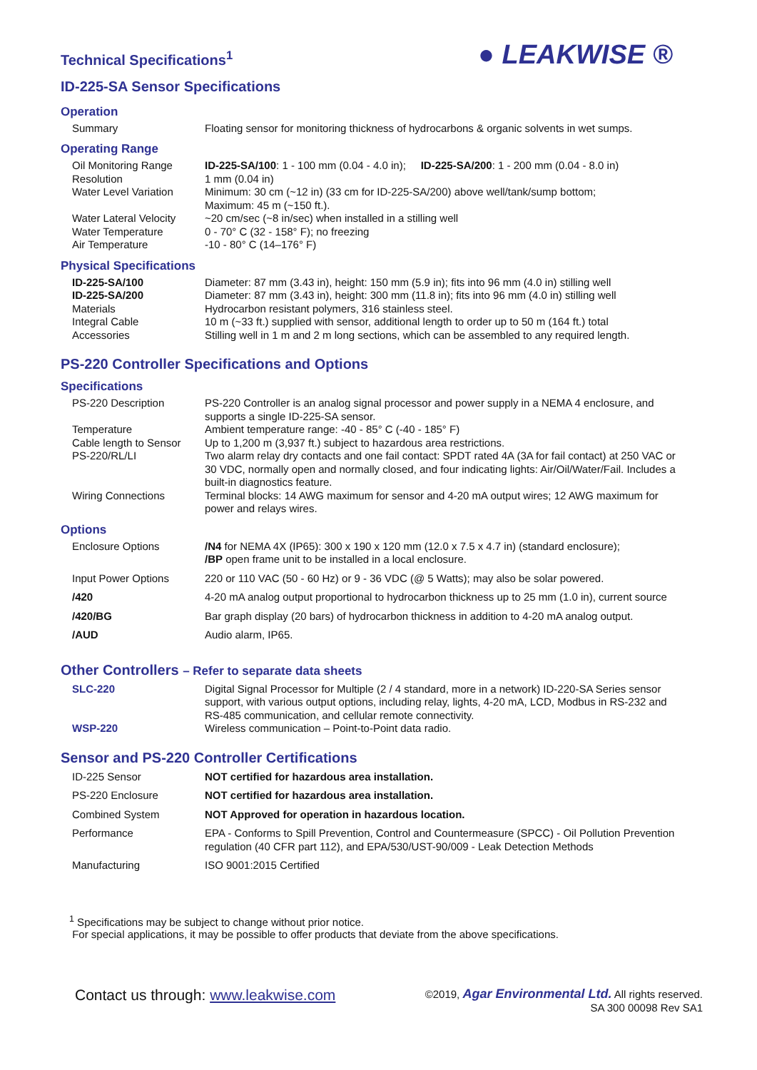● LEAKWISE ®
Technical Specifications<sup>1</sup>
ID-225-SA Sensor Specifications
Operation
| Summary | Floating sensor for monitoring thickness of hydrocarbons & organic solvents in wet sumps. |
Operating Range
| Oil Monitoring Range | ID-225-SA/100 : 1 - 100 mm (0.04 - 4.0 in); ID-225-SA/200 : 1 - 200 mm (0.04 - 8.0 in) |
| Resolution | 1 mm (0.04 in) |
| Water Level Variation | Minimum: 30 cm (~12 in) (33 cm for ID-225-SA/200) above well/tank/sump bottom; Maximum: 45 m (~150 ft.). |
| Water Lateral Velocity | ~20 cm/sec (~8 in/sec) when installed in a stilling well |
| Water Temperature | 0 - 70° C (32 - 158° F); no freezing |
| Air Temperature | -10 - 80° C (14–176° F) |
Physical Specifications
| ID-225-SA/100 | Diameter: 87 mm (3.43 in), height: 150 mm (5.9 in); fits into 96 mm (4.0 in) stilling well |
| ID-225-SA/200 | Diameter: 87 mm (3.43 in), height: 300 mm (11.8 in); fits into 96 mm (4.0 in) stilling well |
| Materials | Hydrocarbon resistant polymers, 316 stainless steel. |
| Integral Cable | 10 m (~33 ft.) supplied with sensor, additional length to order up to 50 m (164 ft.) total |
| Accessories | Stilling well in 1 m and 2 m long sections, which can be assembled to any required length. |
PS-220 Controller Specifications and Options
Specifications
| PS-220 Description | PS-220 Controller is an analog signal processor and power supply in a NEMA 4 enclosure, and supports a single ID-225-SA sensor. |
| Temperature | Ambient temperature range: -40 - 85° C (-40 - 185° F) |
| Cable length to Sensor | Up to 1,200 m (3,937 ft.) subject to hazardous area restrictions. |
| PS-220/RL/LI | Two alarm relay dry contacts and one fail contact: SPDT rated 4A (3A for fail contact) at 250 VAC or 30 VDC, normally open and normally closed, and four indicating lights: Air/Oil/Water/Fail. Includes a built-in diagnostics feature. |
| Wiring Connections | Terminal blocks: 14 AWG maximum for sensor and 4-20 mA output wires; 12 AWG maximum for power and relays wires. |
Options
| Enclosure Options | /N4 for NEMA 4X (IP65): 300 x 190 x 120 mm (12.0 x 7.5 x 4.7 in) (standard enclosure); /BP open frame unit to be installed in a local enclosure. |
| Input Power Options | 220 or 110 VAC (50 - 60 Hz) or 9 - 36 VDC (@ 5 Watts); may also be solar powered. |
| /420 | 4-20 mA analog output proportional to hydrocarbon thickness up to 25 mm (1.0 in), current source |
| /420/BG | Bar graph display (20 bars) of hydrocarbon thickness in addition to 4-20 mA analog output. |
| /AUD | Audio alarm, IP65. |
Other Controllers – Refer to separate data sheets
| SLC-220 | Digital Signal Processor for Multiple (2 / 4 standard, more in a network) ID-220-SA Series sensor support, with various output options, including relay, lights, 4-20 mA, LCD, Modbus in RS-232 and RS-485 communication, and cellular remote connectivity. |
| WSP-220 | Wireless communication – Point-to-Point data radio. |
Sensor and PS-220 Controller Certifications
| ID-225 Sensor | NOT certified for hazardous area installation. |
| PS-220 Enclosure | NOT certified for hazardous area installation. |
| Combined System | NOT Approved for operation in hazardous location. |
| Performance | EPA - Conforms to Spill Prevention, Control and Countermeasure (SPCC) - Oil Pollution Prevention regulation (40 CFR part 112), and EPA/530/UST-90/009 - Leak Detection Methods |
| Manufacturing | ISO 9001:2015 Certified |
<sup>1</sup> Specifications may be subject to change without prior notice.
For special applications, it may be possible to offer products that deviate from the above specifications.
Contact us through: www.leakwise.com
©2019, Agar Environmental Ltd. All rights reserved.
SA 300 00098 Rev SA1